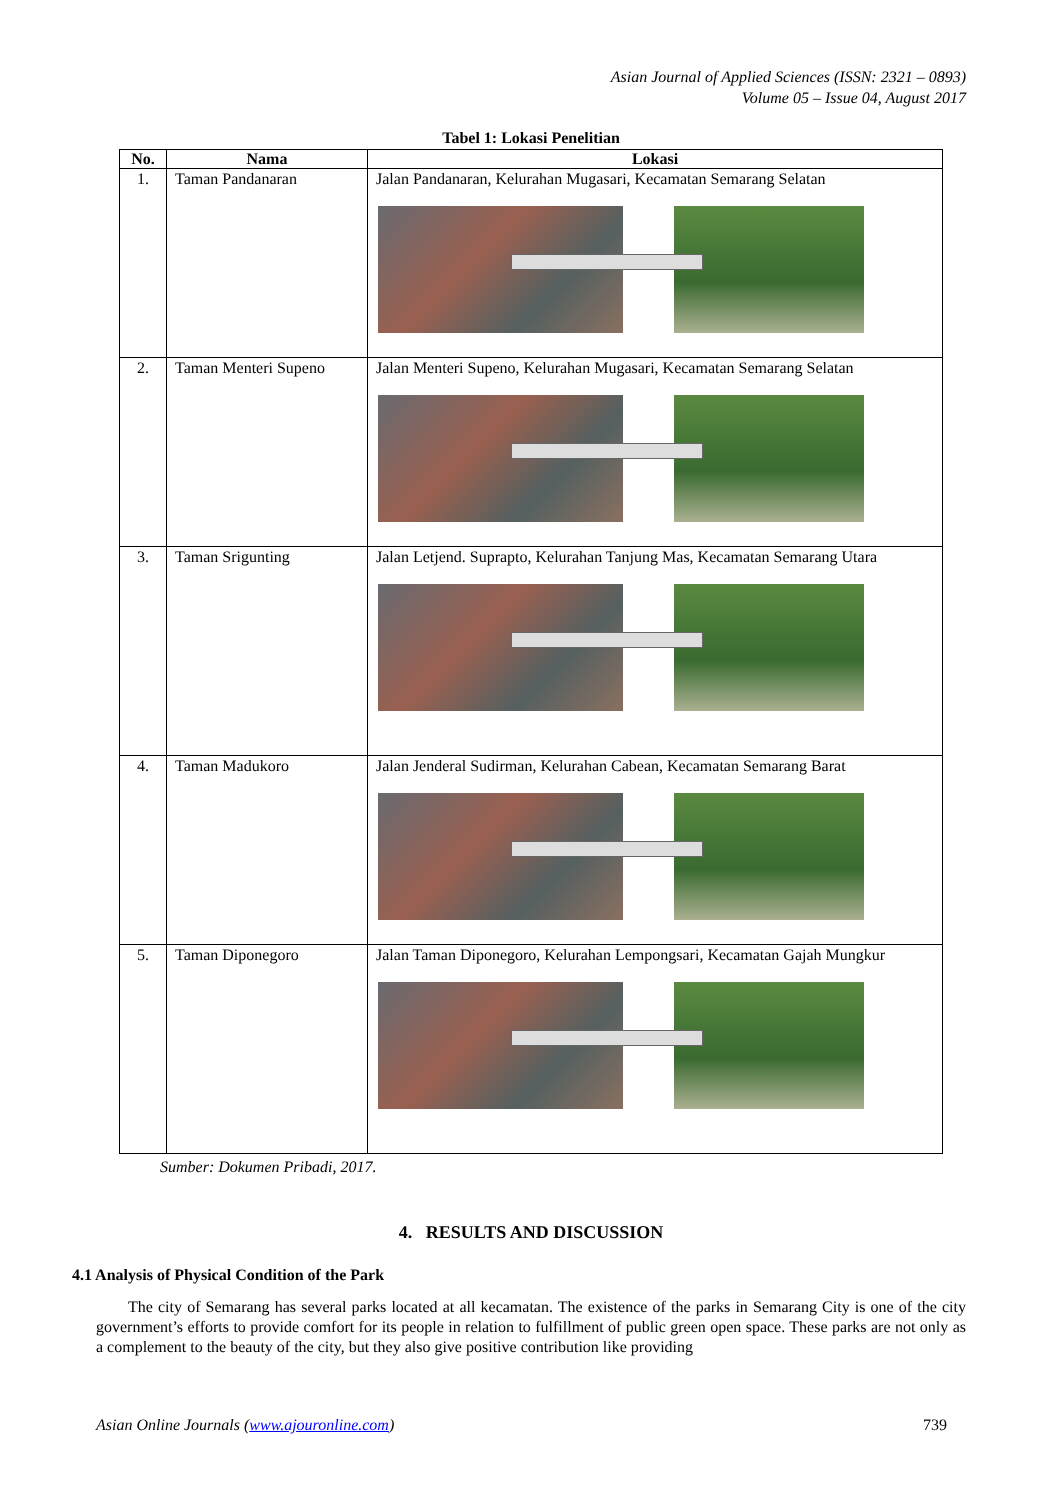Asian Journal of Applied Sciences (ISSN: 2321 – 0893)
Volume 05 – Issue 04, August 2017
Tabel 1: Lokasi Penelitian
| No. | Nama | Lokasi |
| --- | --- | --- |
| 1. | Taman Pandanaran | Jalan Pandanaran, Kelurahan Mugasari, Kecamatan Semarang Selatan |
| 2. | Taman Menteri Supeno | Jalan Menteri Supeno, Kelurahan Mugasari, Kecamatan Semarang Selatan |
| 3. | Taman Srigunting | Jalan Letjend. Suprapto, Kelurahan Tanjung Mas, Kecamatan Semarang Utara |
| 4. | Taman Madukoro | Jalan Jenderal Sudirman, Kelurahan Cabean, Kecamatan Semarang Barat |
| 5. | Taman Diponegoro | Jalan Taman Diponegoro, Kelurahan Lempongsari, Kecamatan Gajah Mungkur |
Sumber: Dokumen Pribadi, 2017.
4. RESULTS AND DISCUSSION
4.1 Analysis of Physical Condition of the Park
The city of Semarang has several parks located at all kecamatan. The existence of the parks in Semarang City is one of the city government’s efforts to provide comfort for its people in relation to fulfillment of public green open space. These parks are not only as a complement to the beauty of the city, but they also give positive contribution like providing
Asian Online Journals (www.ajouronline.com) 739